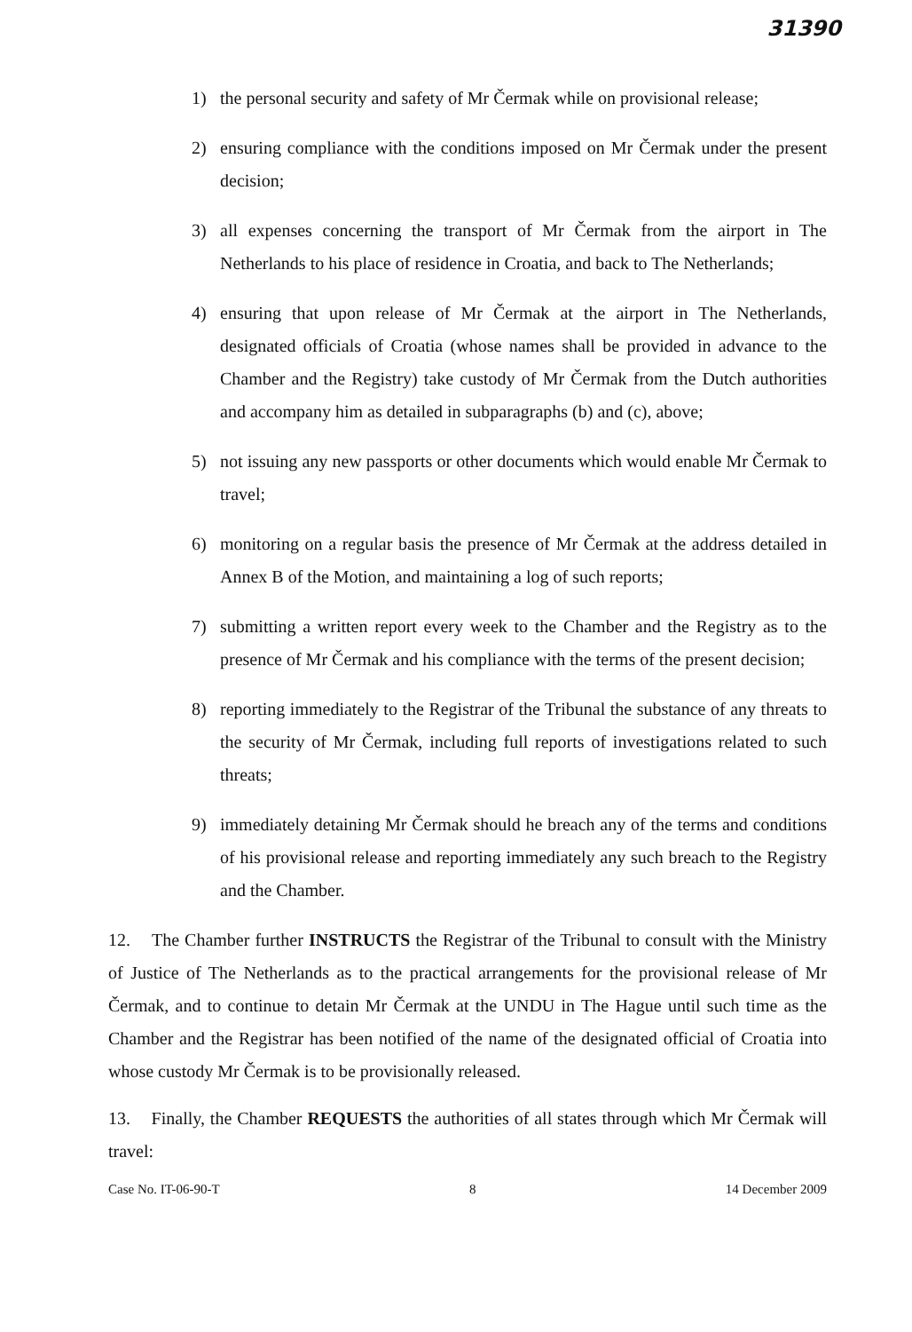31390
1) the personal security and safety of Mr Čermak while on provisional release;
2) ensuring compliance with the conditions imposed on Mr Čermak under the present decision;
3) all expenses concerning the transport of Mr Čermak from the airport in The Netherlands to his place of residence in Croatia, and back to The Netherlands;
4) ensuring that upon release of Mr Čermak at the airport in The Netherlands, designated officials of Croatia (whose names shall be provided in advance to the Chamber and the Registry) take custody of Mr Čermak from the Dutch authorities and accompany him as detailed in subparagraphs (b) and (c), above;
5) not issuing any new passports or other documents which would enable Mr Čermak to travel;
6) monitoring on a regular basis the presence of Mr Čermak at the address detailed in Annex B of the Motion, and maintaining a log of such reports;
7) submitting a written report every week to the Chamber and the Registry as to the presence of Mr Čermak and his compliance with the terms of the present decision;
8) reporting immediately to the Registrar of the Tribunal the substance of any threats to the security of Mr Čermak, including full reports of investigations related to such threats;
9) immediately detaining Mr Čermak should he breach any of the terms and conditions of his provisional release and reporting immediately any such breach to the Registry and the Chamber.
12. The Chamber further INSTRUCTS the Registrar of the Tribunal to consult with the Ministry of Justice of The Netherlands as to the practical arrangements for the provisional release of Mr Čermak, and to continue to detain Mr Čermak at the UNDU in The Hague until such time as the Chamber and the Registrar has been notified of the name of the designated official of Croatia into whose custody Mr Čermak is to be provisionally released.
13. Finally, the Chamber REQUESTS the authorities of all states through which Mr Čermak will travel:
Case No. IT-06-90-T 8 14 December 2009